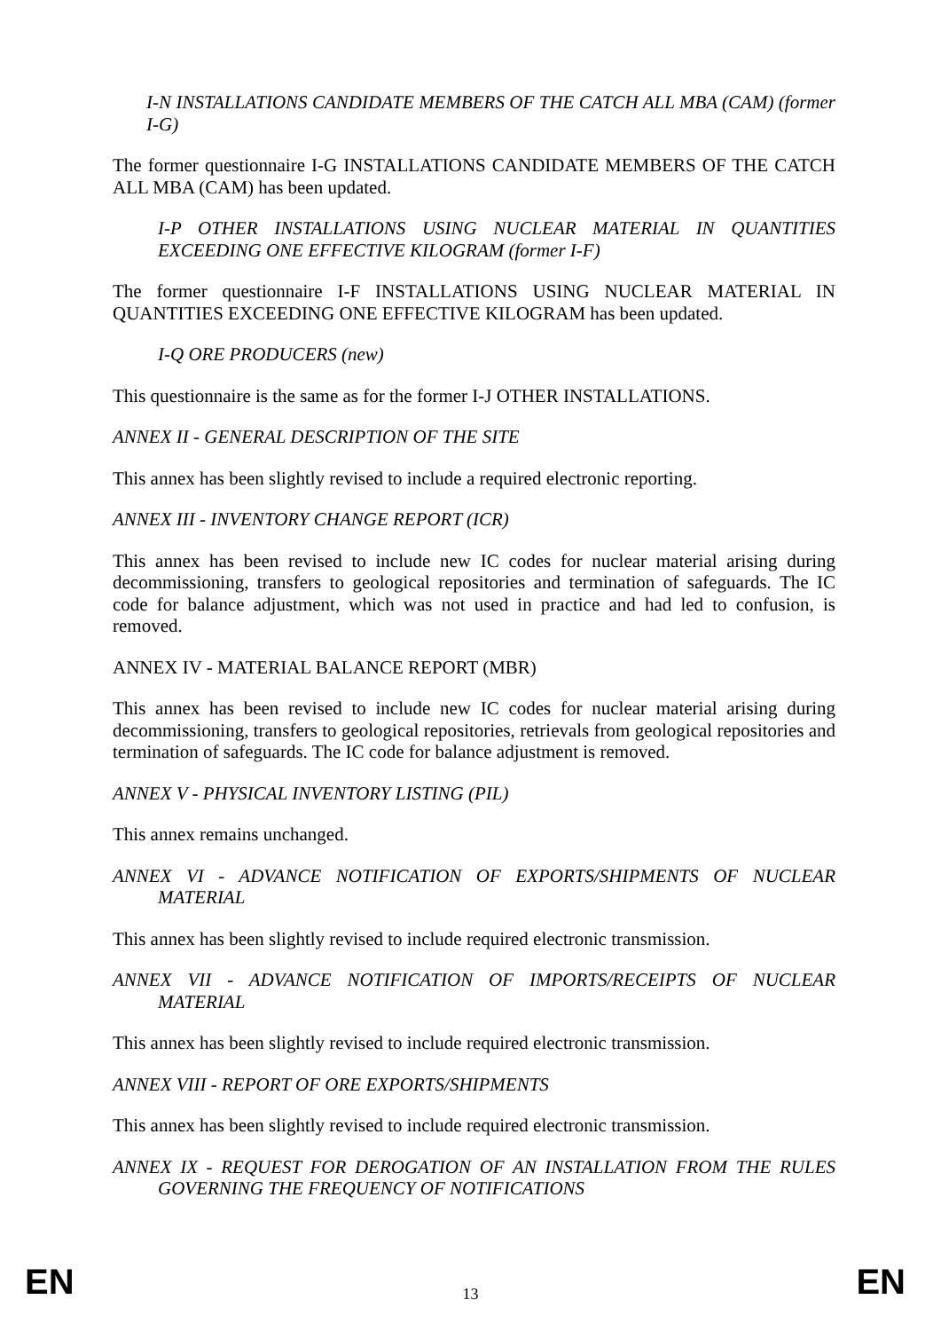I-N INSTALLATIONS CANDIDATE MEMBERS OF THE CATCH ALL MBA (CAM) (former I-G)
The former questionnaire I-G INSTALLATIONS CANDIDATE MEMBERS OF THE CATCH ALL MBA (CAM) has been updated.
I-P OTHER INSTALLATIONS USING NUCLEAR MATERIAL IN QUANTITIES EXCEEDING ONE EFFECTIVE KILOGRAM (former I-F)
The former questionnaire I-F INSTALLATIONS USING NUCLEAR MATERIAL IN QUANTITIES EXCEEDING ONE EFFECTIVE KILOGRAM has been updated.
I-Q ORE PRODUCERS (new)
This questionnaire is the same as for the former I-J OTHER INSTALLATIONS.
ANNEX II - GENERAL DESCRIPTION OF THE SITE
This annex has been slightly revised to include a required electronic reporting.
ANNEX III - INVENTORY CHANGE REPORT (ICR)
This annex has been revised to include new IC codes for nuclear material arising during decommissioning, transfers to geological repositories and termination of safeguards. The IC code for balance adjustment, which was not used in practice and had led to confusion, is removed.
ANNEX IV - MATERIAL BALANCE REPORT (MBR)
This annex has been revised to include new IC codes for nuclear material arising during decommissioning, transfers to geological repositories, retrievals from geological repositories and termination of safeguards. The IC code for balance adjustment is removed.
ANNEX V - PHYSICAL INVENTORY LISTING (PIL)
This annex remains unchanged.
ANNEX VI - ADVANCE NOTIFICATION OF EXPORTS/SHIPMENTS OF NUCLEAR MATERIAL
This annex has been slightly revised to include required electronic transmission.
ANNEX VII - ADVANCE NOTIFICATION OF IMPORTS/RECEIPTS OF NUCLEAR MATERIAL
This annex has been slightly revised to include required electronic transmission.
ANNEX VIII - REPORT OF ORE EXPORTS/SHIPMENTS
This annex has been slightly revised to include required electronic transmission.
ANNEX IX - REQUEST FOR DEROGATION OF AN INSTALLATION FROM THE RULES GOVERNING THE FREQUENCY OF NOTIFICATIONS
EN 13 EN